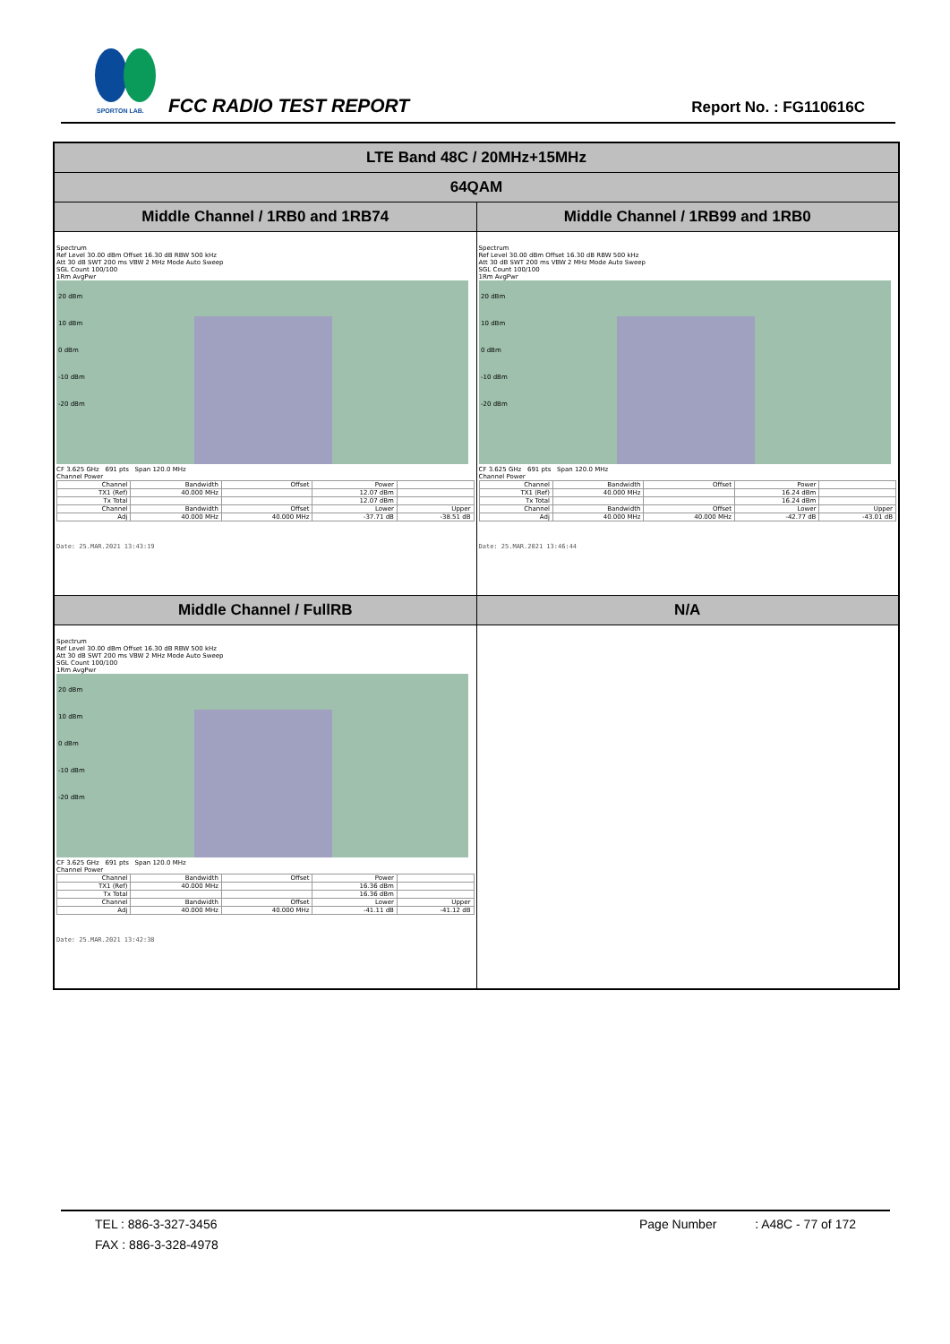SPORTON LAB.
FCC RADIO TEST REPORT Report No. : FG110616C
| LTE Band 48C / 20MHz+15MHz | |
| 64QAM | |
| Middle Channel / 1RB0 and 1RB74 | Middle Channel / 1RB99 and 1RB0 |
| Spectrum Ref Level 30.00 dBm Offset 16.30 dB RBW 500 kHz Att 30 dB SWT 200 ms VBW 2 MHz Mode Auto Sweep SGL Count 100/100 1Rm AvgPwr 20 dBm 10 dBm 0 dBm -10 dBm -20 dBm CF 3.625 GHz 691 pts Span 120.0 MHz Channel Power / Channel / Bandwidth / Offset / Power / / / TX1 (Ref) / 40.000 MHz / / 12.07 dBm / / / Tx Total / / / 12.07 dBm / / / Channel / Bandwidth / Offset / Lower / Upper / / Adj / 40.000 MHz / 40.000 MHz / -37.71 dB / -38.51 dB / Date: 25.MAR.2021 13:43:19 | Spectrum Ref Level 30.00 dBm Offset 16.30 dB RBW 500 kHz Att 30 dB SWT 200 ms VBW 2 MHz Mode Auto Sweep SGL Count 100/100 1Rm AvgPwr 20 dBm 10 dBm 0 dBm -10 dBm -20 dBm CF 3.625 GHz 691 pts Span 120.0 MHz Channel Power / Channel / Bandwidth / Offset / Power / / / TX1 (Ref) / 40.000 MHz / / 16.24 dBm / / / Tx Total / / / 16.24 dBm / / / Channel / Bandwidth / Offset / Lower / Upper / / Adj / 40.000 MHz / 40.000 MHz / -42.77 dB / -43.01 dB / Date: 25.MAR.2021 13:46:44 |
| Middle Channel / FullRB | N/A |
| Spectrum Ref Level 30.00 dBm Offset 16.30 dB RBW 500 kHz Att 30 dB SWT 200 ms VBW 2 MHz Mode Auto Sweep SGL Count 100/100 1Rm AvgPwr 20 dBm 10 dBm 0 dBm -10 dBm -20 dBm CF 3.625 GHz 691 pts Span 120.0 MHz Channel Power / Channel / Bandwidth / Offset / Power / / / TX1 (Ref) / 40.000 MHz / / 16.36 dBm / / / Tx Total / / / 16.36 dBm / / / Channel / Bandwidth / Offset / Lower / Upper / / Adj / 40.000 MHz / 40.000 MHz / -41.11 dB / -41.12 dB / Date: 25.MAR.2021 13:42:38 | |
TEL : 886-3-327-3456
FAX : 886-3-328-4978
Page Number : A48C - 77 of 172